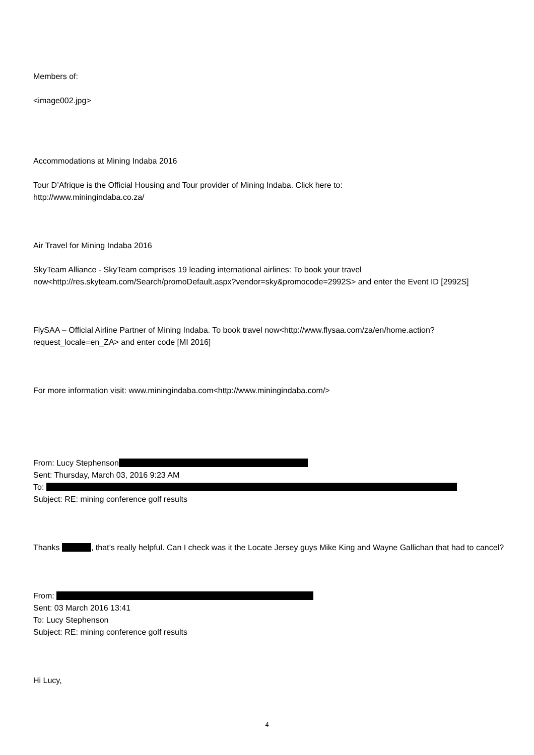Members of:
<image002.jpg>
Accommodations at Mining Indaba 2016
Tour D’Afrique is the Official Housing and Tour provider of Mining Indaba. Click here to:
http://www.miningindaba.co.za/
Air Travel for Mining Indaba 2016
SkyTeam Alliance - SkyTeam comprises 19 leading international airlines: To book your travel now<http://res.skyteam.com/Search/promoDefault.aspx?vendor=sky&promocode=2992S> and enter the Event ID [2992S]
FlySAA – Official Airline Partner of Mining Indaba. To book travel now<http://www.flysaa.com/za/en/home.action?request_locale=en_ZA> and enter code [MI 2016]
For more information visit: www.miningindaba.com<http://www.miningindaba.com/>
From: Lucy Stephenson
Sent: Thursday, March 03, 2016 9:23 AM
To:
Subject: RE: mining conference golf results
Thanks , that’s really helpful. Can I check was it the Locate Jersey guys Mike King and Wayne Gallichan that had to cancel?
From:
Sent: 03 March 2016 13:41
To: Lucy Stephenson
Subject: RE: mining conference golf results
Hi Lucy,
4